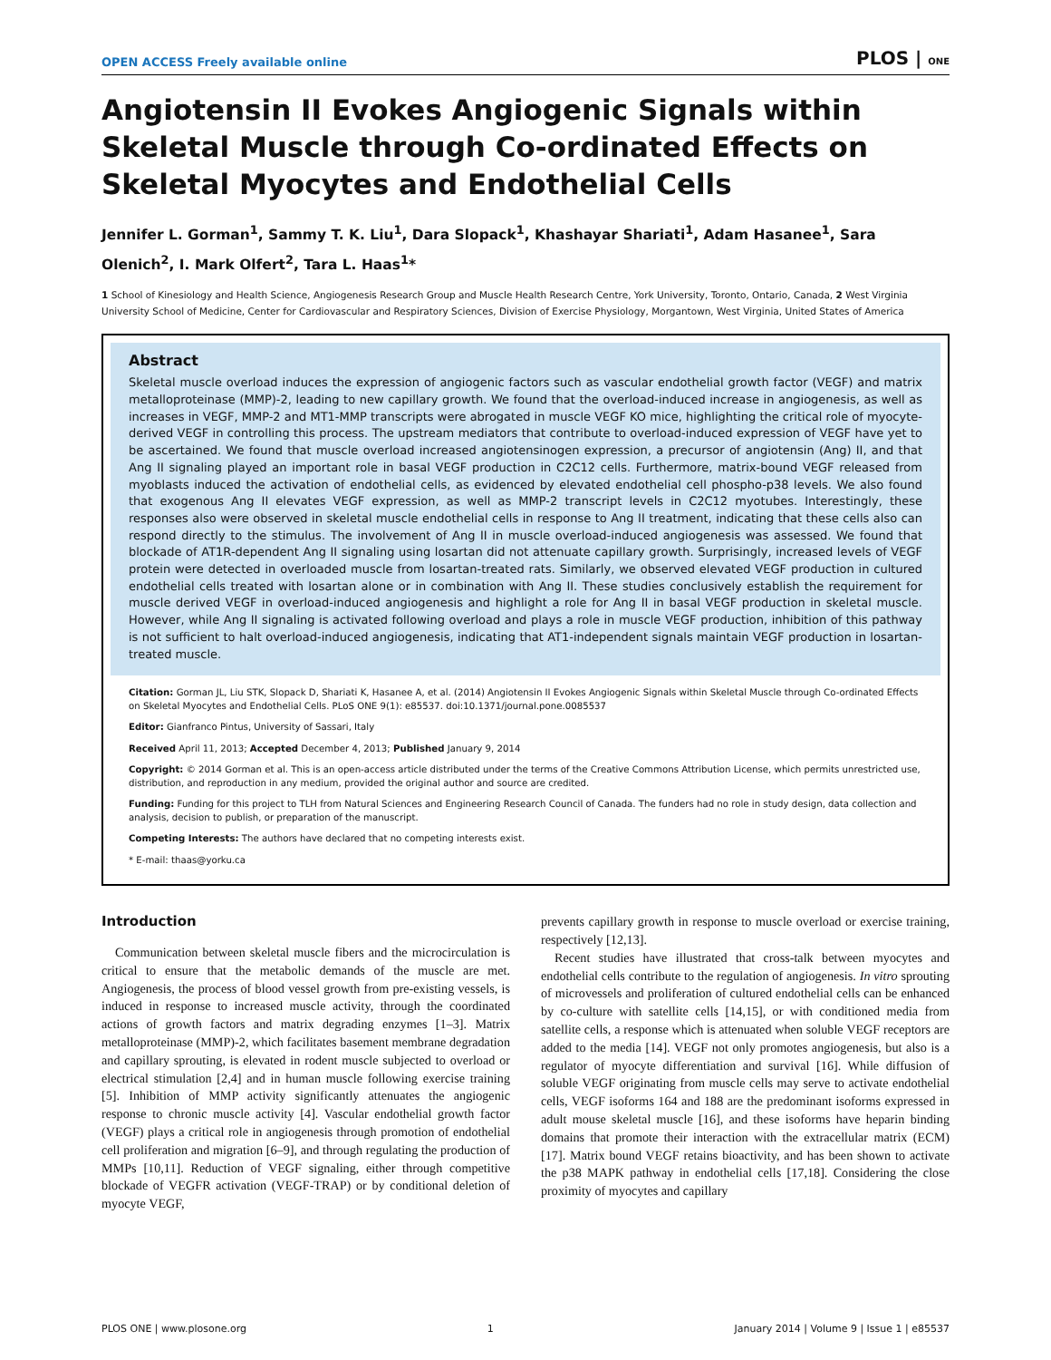OPEN ACCESS Freely available online PLOS | ONE
Angiotensin II Evokes Angiogenic Signals within Skeletal Muscle through Co-ordinated Effects on Skeletal Myocytes and Endothelial Cells
Jennifer L. Gorman<sup>1</sup>, Sammy T. K. Liu<sup>1</sup>, Dara Slopack<sup>1</sup>, Khashayar Shariati<sup>1</sup>, Adam Hasanee<sup>1</sup>, Sara Olenich<sup>2</sup>, I. Mark Olfert<sup>2</sup>, Tara L. Haas<sup>1</sup>*
1 School of Kinesiology and Health Science, Angiogenesis Research Group and Muscle Health Research Centre, York University, Toronto, Ontario, Canada, 2 West Virginia University School of Medicine, Center for Cardiovascular and Respiratory Sciences, Division of Exercise Physiology, Morgantown, West Virginia, United States of America
Abstract
Skeletal muscle overload induces the expression of angiogenic factors such as vascular endothelial growth factor (VEGF) and matrix metalloproteinase (MMP)-2, leading to new capillary growth. We found that the overload-induced increase in angiogenesis, as well as increases in VEGF, MMP-2 and MT1-MMP transcripts were abrogated in muscle VEGF KO mice, highlighting the critical role of myocyte-derived VEGF in controlling this process. The upstream mediators that contribute to overload-induced expression of VEGF have yet to be ascertained. We found that muscle overload increased angiotensinogen expression, a precursor of angiotensin (Ang) II, and that Ang II signaling played an important role in basal VEGF production in C2C12 cells. Furthermore, matrix-bound VEGF released from myoblasts induced the activation of endothelial cells, as evidenced by elevated endothelial cell phospho-p38 levels. We also found that exogenous Ang II elevates VEGF expression, as well as MMP-2 transcript levels in C2C12 myotubes. Interestingly, these responses also were observed in skeletal muscle endothelial cells in response to Ang II treatment, indicating that these cells also can respond directly to the stimulus. The involvement of Ang II in muscle overload-induced angiogenesis was assessed. We found that blockade of AT1R-dependent Ang II signaling using losartan did not attenuate capillary growth. Surprisingly, increased levels of VEGF protein were detected in overloaded muscle from losartan-treated rats. Similarly, we observed elevated VEGF production in cultured endothelial cells treated with losartan alone or in combination with Ang II. These studies conclusively establish the requirement for muscle derived VEGF in overload-induced angiogenesis and highlight a role for Ang II in basal VEGF production in skeletal muscle. However, while Ang II signaling is activated following overload and plays a role in muscle VEGF production, inhibition of this pathway is not sufficient to halt overload-induced angiogenesis, indicating that AT1-independent signals maintain VEGF production in losartan-treated muscle.
Citation: Gorman JL, Liu STK, Slopack D, Shariati K, Hasanee A, et al. (2014) Angiotensin II Evokes Angiogenic Signals within Skeletal Muscle through Co-ordinated Effects on Skeletal Myocytes and Endothelial Cells. PLoS ONE 9(1): e85537. doi:10.1371/journal.pone.0085537
Editor: Gianfranco Pintus, University of Sassari, Italy
Received April 11, 2013; Accepted December 4, 2013; Published January 9, 2014
Copyright: © 2014 Gorman et al. This is an open-access article distributed under the terms of the Creative Commons Attribution License, which permits unrestricted use, distribution, and reproduction in any medium, provided the original author and source are credited.
Funding: Funding for this project to TLH from Natural Sciences and Engineering Research Council of Canada. The funders had no role in study design, data collection and analysis, decision to publish, or preparation of the manuscript.
Competing Interests: The authors have declared that no competing interests exist.
* E-mail: thaas@yorku.ca
Introduction
Communication between skeletal muscle fibers and the microcirculation is critical to ensure that the metabolic demands of the muscle are met. Angiogenesis, the process of blood vessel growth from pre-existing vessels, is induced in response to increased muscle activity, through the coordinated actions of growth factors and matrix degrading enzymes [1–3]. Matrix metalloproteinase (MMP)-2, which facilitates basement membrane degradation and capillary sprouting, is elevated in rodent muscle subjected to overload or electrical stimulation [2,4] and in human muscle following exercise training [5]. Inhibition of MMP activity significantly attenuates the angiogenic response to chronic muscle activity [4]. Vascular endothelial growth factor (VEGF) plays a critical role in angiogenesis through promotion of endothelial cell proliferation and migration [6–9], and through regulating the production of MMPs [10,11]. Reduction of VEGF signaling, either through competitive blockade of VEGFR activation (VEGF-TRAP) or by conditional deletion of myocyte VEGF,
prevents capillary growth in response to muscle overload or exercise training, respectively [12,13].
Recent studies have illustrated that cross-talk between myocytes and endothelial cells contribute to the regulation of angiogenesis. In vitro sprouting of microvessels and proliferation of cultured endothelial cells can be enhanced by co-culture with satellite cells [14,15], or with conditioned media from satellite cells, a response which is attenuated when soluble VEGF receptors are added to the media [14]. VEGF not only promotes angiogenesis, but also is a regulator of myocyte differentiation and survival [16]. While diffusion of soluble VEGF originating from muscle cells may serve to activate endothelial cells, VEGF isoforms 164 and 188 are the predominant isoforms expressed in adult mouse skeletal muscle [16], and these isoforms have heparin binding domains that promote their interaction with the extracellular matrix (ECM) [17]. Matrix bound VEGF retains bioactivity, and has been shown to activate the p38 MAPK pathway in endothelial cells [17,18]. Considering the close proximity of myocytes and capillary
PLOS ONE | www.plosone.org 1 January 2014 | Volume 9 | Issue 1 | e85537